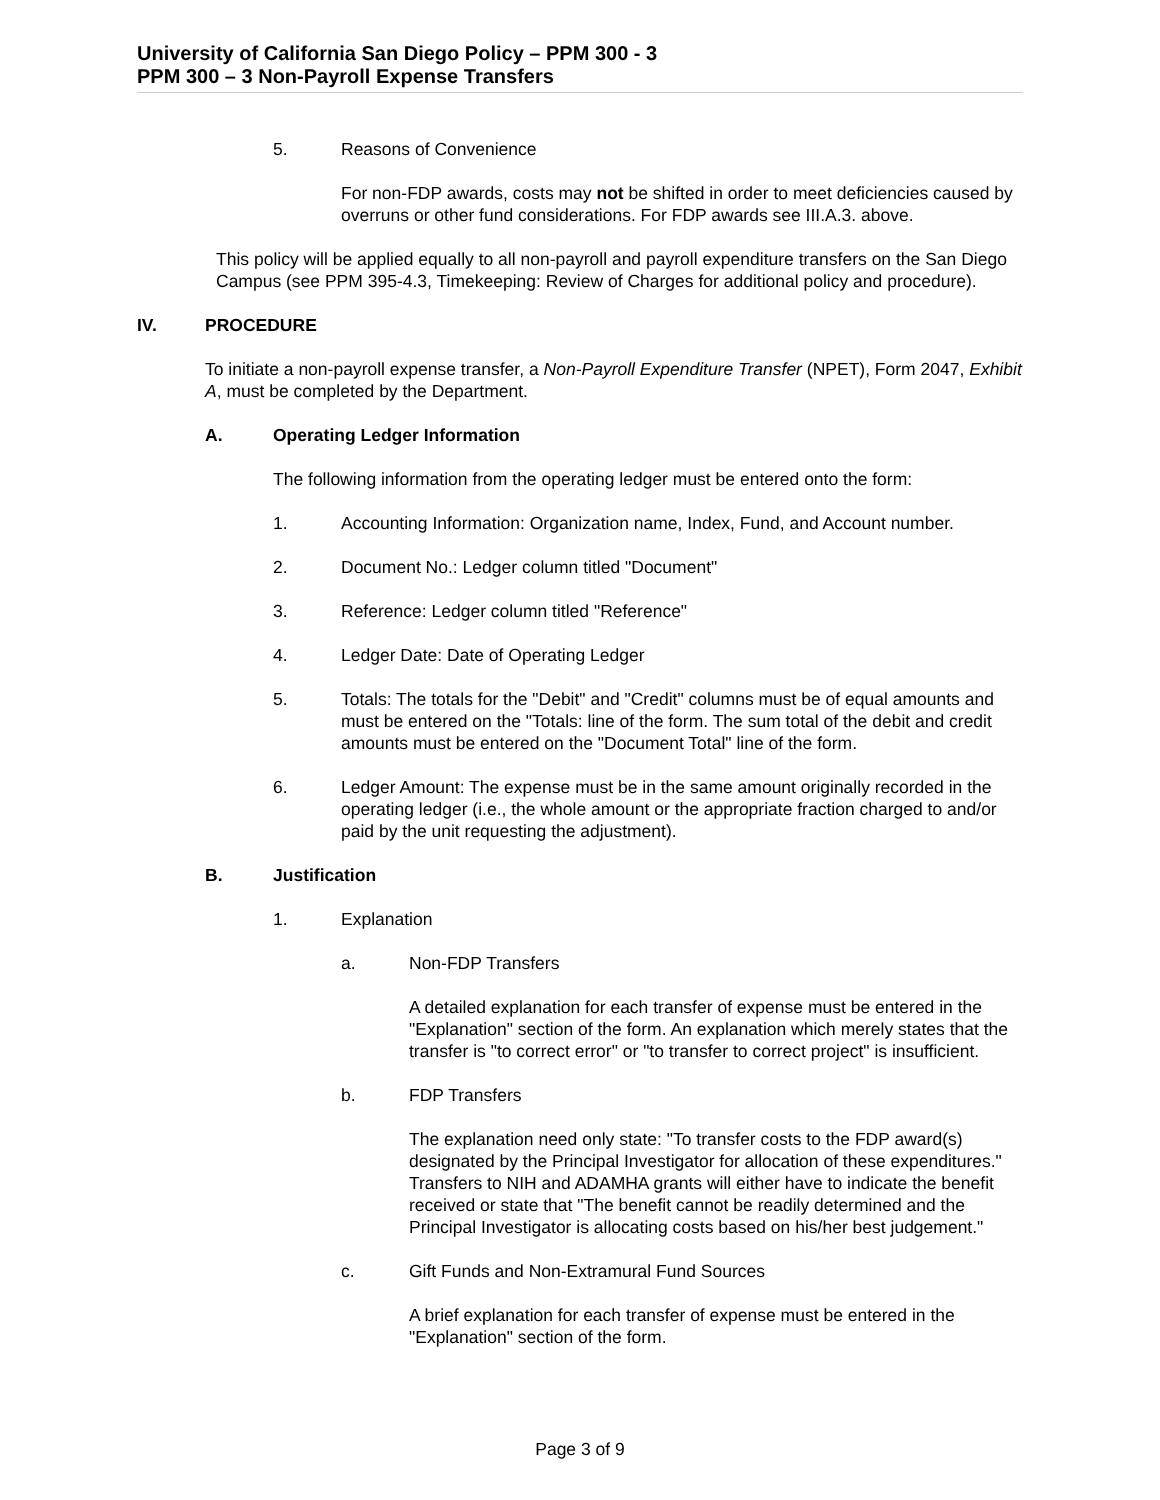University of California San Diego Policy – PPM 300 - 3
PPM 300 – 3 Non-Payroll Expense Transfers
5. Reasons of Convenience
For non-FDP awards, costs may not be shifted in order to meet deficiencies caused by overruns or other fund considerations. For FDP awards see III.A.3. above.
This policy will be applied equally to all non-payroll and payroll expenditure transfers on the San Diego Campus (see PPM 395-4.3, Timekeeping: Review of Charges for additional policy and procedure).
IV. PROCEDURE
To initiate a non-payroll expense transfer, a Non-Payroll Expenditure Transfer (NPET), Form 2047, Exhibit A, must be completed by the Department.
A. Operating Ledger Information
The following information from the operating ledger must be entered onto the form:
1. Accounting Information: Organization name, Index, Fund, and Account number.
2. Document No.: Ledger column titled "Document"
3. Reference: Ledger column titled "Reference"
4. Ledger Date: Date of Operating Ledger
5. Totals: The totals for the "Debit" and "Credit" columns must be of equal amounts and must be entered on the "Totals: line of the form. The sum total of the debit and credit amounts must be entered on the "Document Total" line of the form.
6. Ledger Amount: The expense must be in the same amount originally recorded in the operating ledger (i.e., the whole amount or the appropriate fraction charged to and/or paid by the unit requesting the adjustment).
B. Justification
1. Explanation
a. Non-FDP Transfers
A detailed explanation for each transfer of expense must be entered in the "Explanation" section of the form. An explanation which merely states that the transfer is "to correct error" or "to transfer to correct project" is insufficient.
b. FDP Transfers
The explanation need only state: "To transfer costs to the FDP award(s) designated by the Principal Investigator for allocation of these expenditures." Transfers to NIH and ADAMHA grants will either have to indicate the benefit received or state that "The benefit cannot be readily determined and the Principal Investigator is allocating costs based on his/her best judgement."
c. Gift Funds and Non-Extramural Fund Sources
A brief explanation for each transfer of expense must be entered in the "Explanation" section of the form.
Page 3 of 9